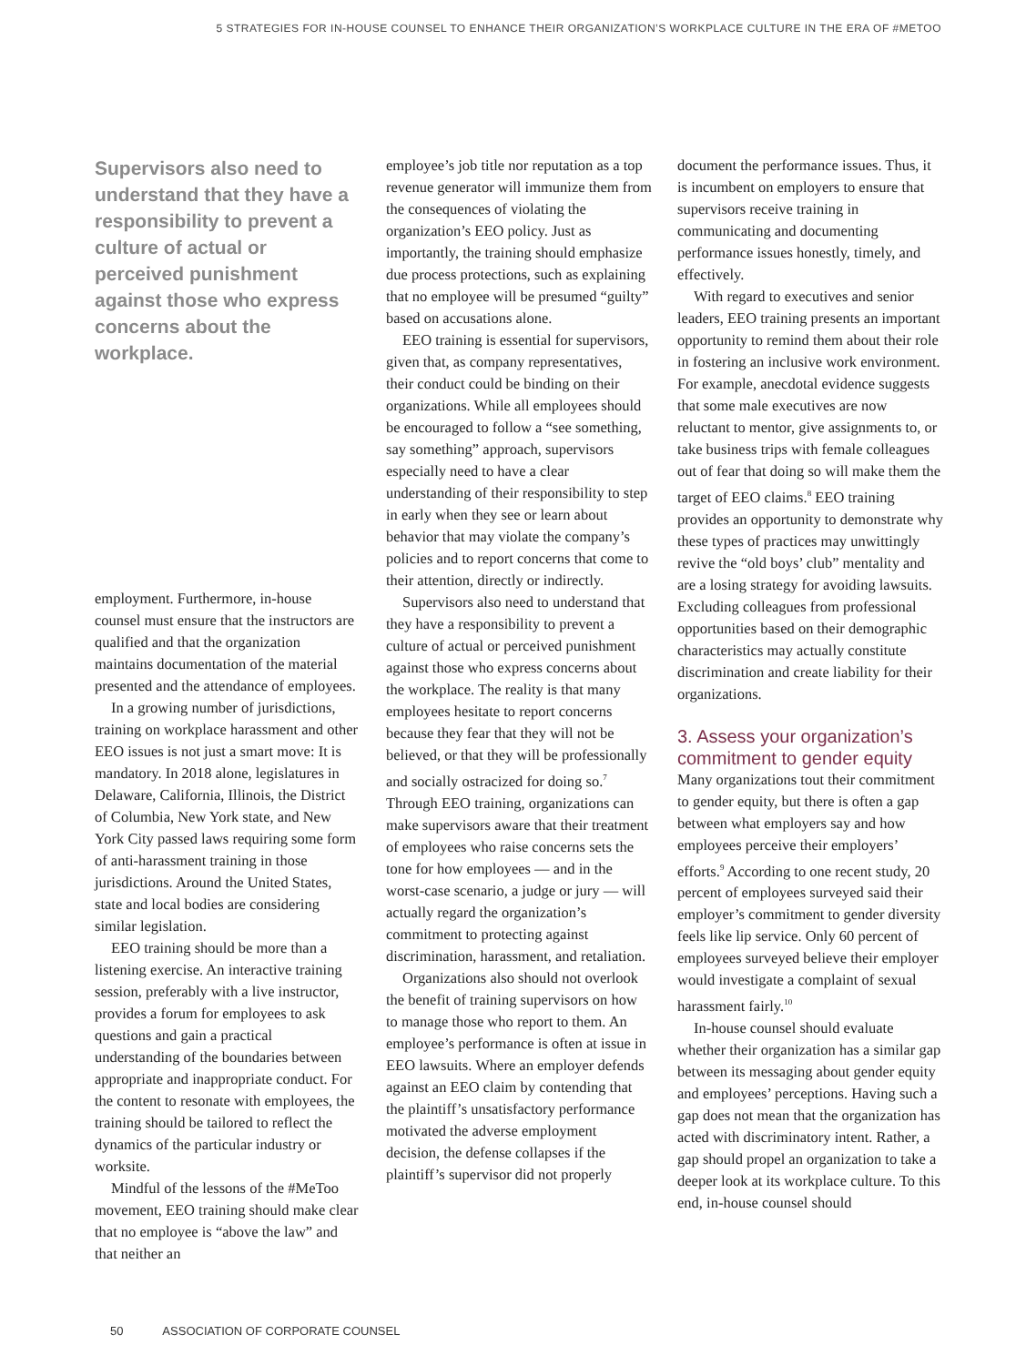5 STRATEGIES FOR IN-HOUSE COUNSEL TO ENHANCE THEIR ORGANIZATION’S WORKPLACE CULTURE IN THE ERA OF #METOO
Supervisors also need to understand that they have a responsibility to prevent a culture of actual or perceived punishment against those who express concerns about the workplace.
employment. Furthermore, in-house counsel must ensure that the instructors are qualified and that the organization maintains documentation of the material presented and the attendance of employees.
In a growing number of jurisdictions, training on workplace harassment and other EEO issues is not just a smart move: It is mandatory. In 2018 alone, legislatures in Delaware, California, Illinois, the District of Columbia, New York state, and New York City passed laws requiring some form of anti-harassment training in those jurisdictions. Around the United States, state and local bodies are considering similar legislation.
EEO training should be more than a listening exercise. An interactive training session, preferably with a live instructor, provides a forum for employees to ask questions and gain a practical understanding of the boundaries between appropriate and inappropriate conduct. For the content to resonate with employees, the training should be tailored to reflect the dynamics of the particular industry or worksite.
Mindful of the lessons of the #MeToo movement, EEO training should make clear that no employee is “above the law” and that neither an
employee’s job title nor reputation as a top revenue generator will immunize them from the consequences of violating the organization’s EEO policy. Just as importantly, the training should emphasize due process protections, such as explaining that no employee will be presumed “guilty” based on accusations alone.
EEO training is essential for supervisors, given that, as company representatives, their conduct could be binding on their organizations. While all employees should be encouraged to follow a “see something, say something” approach, supervisors especially need to have a clear understanding of their responsibility to step in early when they see or learn about behavior that may violate the company’s policies and to report concerns that come to their attention, directly or indirectly.
Supervisors also need to understand that they have a responsibility to prevent a culture of actual or perceived punishment against those who express concerns about the workplace. The reality is that many employees hesitate to report concerns because they fear that they will not be believed, or that they will be professionally and socially ostracized for doing so.<sup>7</sup> Through EEO training, organizations can make supervisors aware that their treatment of employees who raise concerns sets the tone for how employees — and in the worst-case scenario, a judge or jury — will actually regard the organization’s commitment to protecting against discrimination, harassment, and retaliation.
Organizations also should not overlook the benefit of training supervisors on how to manage those who report to them. An employee’s performance is often at issue in EEO lawsuits. Where an employer defends against an EEO claim by contending that the plaintiff’s unsatisfactory performance motivated the adverse employment decision, the defense collapses if the plaintiff’s supervisor did not properly
document the performance issues. Thus, it is incumbent on employers to ensure that supervisors receive training in communicating and documenting performance issues honestly, timely, and effectively.
With regard to executives and senior leaders, EEO training presents an important opportunity to remind them about their role in fostering an inclusive work environment. For example, anecdotal evidence suggests that some male executives are now reluctant to mentor, give assignments to, or take business trips with female colleagues out of fear that doing so will make them the target of EEO claims.<sup>8</sup> EEO training provides an opportunity to demonstrate why these types of practices may unwittingly revive the “old boys’ club” mentality and are a losing strategy for avoiding lawsuits. Excluding colleagues from professional opportunities based on their demographic characteristics may actually constitute discrimination and create liability for their organizations.
3. Assess your organization’s commitment to gender equity
Many organizations tout their commitment to gender equity, but there is often a gap between what employers say and how employees perceive their employers’ efforts.<sup>9</sup> According to one recent study, 20 percent of employees surveyed said their employer’s commitment to gender diversity feels like lip service. Only 60 percent of employees surveyed believe their employer would investigate a complaint of sexual harassment fairly.<sup>10</sup>
In-house counsel should evaluate whether their organization has a similar gap between its messaging about gender equity and employees’ perceptions. Having such a gap does not mean that the organization has acted with discriminatory intent. Rather, a gap should propel an organization to take a deeper look at its workplace culture. To this end, in-house counsel should
50 ASSOCIATION OF CORPORATE COUNSEL